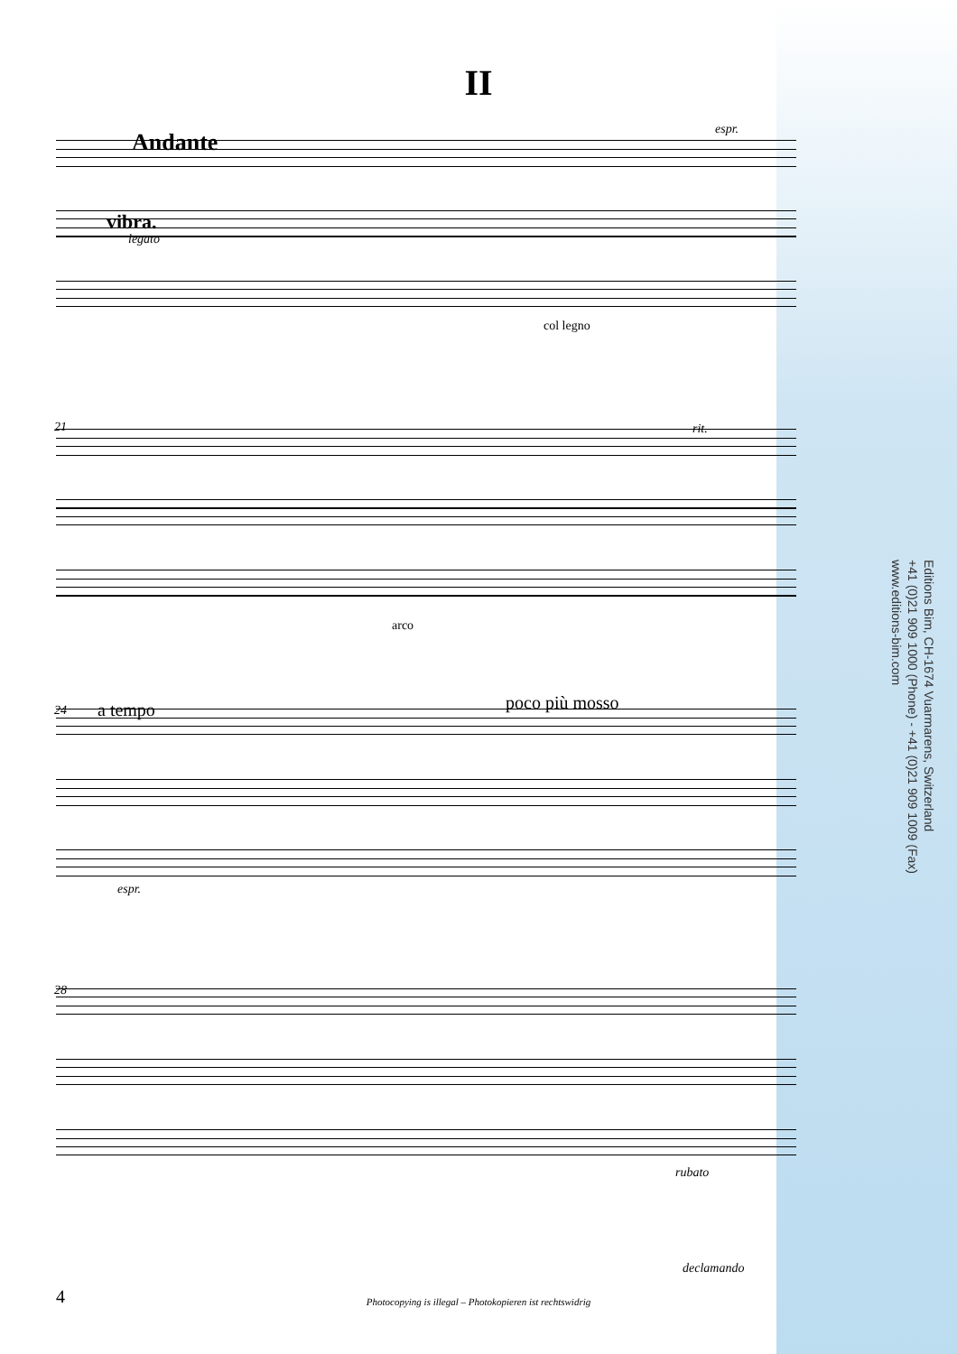II
Andante espr.
vibra.
legato
col legno
21 rit.
arco
24 a tempo poco più mosso
espr.
28
rubato
declamando
Editions Bim, CH-1674 Vuarmarens, Switzerland
+41 (0)21 909 1000 (Phone) - +41 (0)21 909 1009 (Fax)
www.editions-bim.com
4
Photocopying is illegal – Photokopieren ist rechtswidrig